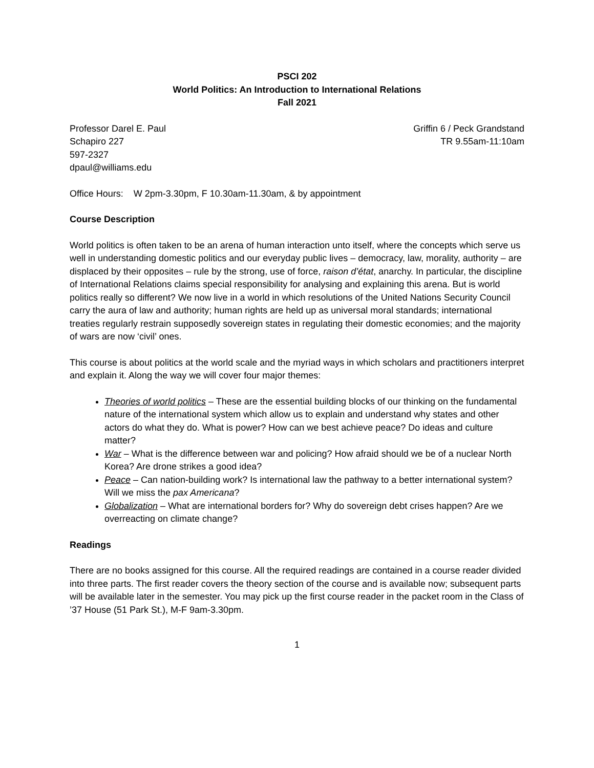PSCI 202
World Politics: An Introduction to International Relations
Fall 2021
Professor Darel E. Paul
Schapiro 227
597-2327
dpaul@williams.edu
Griffin 6 / Peck Grandstand
TR 9.55am-11:10am
Office Hours: W 2pm-3.30pm, F 10.30am-11.30am, & by appointment
Course Description
World politics is often taken to be an arena of human interaction unto itself, where the concepts which serve us well in understanding domestic politics and our everyday public lives – democracy, law, morality, authority – are displaced by their opposites – rule by the strong, use of force, raison d’état, anarchy. In particular, the discipline of International Relations claims special responsibility for analysing and explaining this arena. But is world politics really so different? We now live in a world in which resolutions of the United Nations Security Council carry the aura of law and authority; human rights are held up as universal moral standards; international treaties regularly restrain supposedly sovereign states in regulating their domestic economies; and the majority of wars are now ‘civil’ ones.
This course is about politics at the world scale and the myriad ways in which scholars and practitioners interpret and explain it. Along the way we will cover four major themes:
Theories of world politics – These are the essential building blocks of our thinking on the fundamental nature of the international system which allow us to explain and understand why states and other actors do what they do. What is power? How can we best achieve peace? Do ideas and culture matter?
War – What is the difference between war and policing? How afraid should we be of a nuclear North Korea? Are drone strikes a good idea?
Peace – Can nation-building work? Is international law the pathway to a better international system? Will we miss the pax Americana?
Globalization – What are international borders for? Why do sovereign debt crises happen? Are we overreacting on climate change?
Readings
There are no books assigned for this course. All the required readings are contained in a course reader divided into three parts. The first reader covers the theory section of the course and is available now; subsequent parts will be available later in the semester. You may pick up the first course reader in the packet room in the Class of ’37 House (51 Park St.), M-F 9am-3.30pm.
1